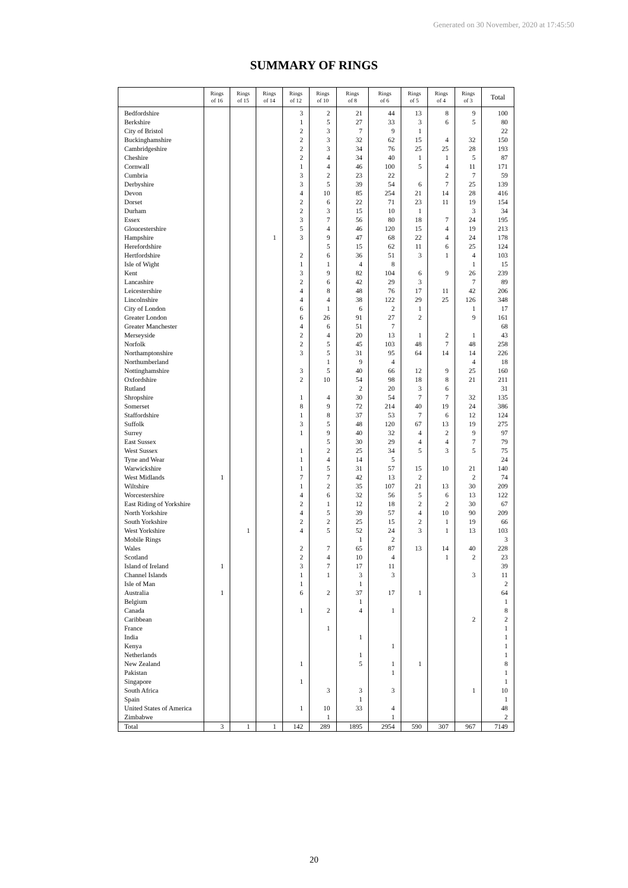Generated on 30 November, 2020 at 17:45:50
SUMMARY OF RINGS
| | Rings of 16 | Rings of 15 | Rings of 14 | Rings of 12 | Rings of 10 | Rings of 8 | Rings of 6 | Rings of 5 | Rings of 4 | Rings of 3 | Total |
| --- | --- | --- | --- | --- | --- | --- | --- | --- | --- | --- | --- |
| Bedfordshire | | | | 3 | 2 | 21 | 44 | 13 | 8 | 9 | 100 |
| Berkshire | | | | 1 | 5 | 27 | 33 | 3 | 6 | 5 | 80 |
| City of Bristol | | | | 2 | 3 | 7 | 9 | 1 | | | 22 |
| Buckinghamshire | | | | 2 | 3 | 32 | 62 | 15 | 4 | 32 | 150 |
| Cambridgeshire | | | | 2 | 3 | 34 | 76 | 25 | 25 | 28 | 193 |
| Cheshire | | | | 2 | 4 | 34 | 40 | 1 | 1 | 5 | 87 |
| Cornwall | | | | 1 | 4 | 46 | 100 | 5 | 4 | 11 | 171 |
| Cumbria | | | | 3 | 2 | 23 | 22 | | 2 | 7 | 59 |
| Derbyshire | | | | 3 | 5 | 39 | 54 | 6 | 7 | 25 | 139 |
| Devon | | | | 4 | 10 | 85 | 254 | 21 | 14 | 28 | 416 |
| Dorset | | | | 2 | 6 | 22 | 71 | 23 | 11 | 19 | 154 |
| Durham | | | | 2 | 3 | 15 | 10 | 1 | | 3 | 34 |
| Essex | | | | 3 | 7 | 56 | 80 | 18 | 7 | 24 | 195 |
| Gloucestershire | | | | 5 | 4 | 46 | 120 | 15 | 4 | 19 | 213 |
| Hampshire | | | 1 | 3 | 9 | 47 | 68 | 22 | 4 | 24 | 178 |
| Herefordshire | | | | | 5 | 15 | 62 | 11 | 6 | 25 | 124 |
| Hertfordshire | | | | 2 | 6 | 36 | 51 | 3 | 1 | 4 | 103 |
| Isle of Wight | | | | 1 | 1 | 4 | 8 | | | 1 | 15 |
| Kent | | | | 3 | 9 | 82 | 104 | 6 | 9 | 26 | 239 |
| Lancashire | | | | 2 | 6 | 42 | 29 | 3 | | 7 | 89 |
| Leicestershire | | | | 4 | 8 | 48 | 76 | 17 | 11 | 42 | 206 |
| Lincolnshire | | | | 4 | 4 | 38 | 122 | 29 | 25 | 126 | 348 |
| City of London | | | | 6 | 1 | 6 | 2 | 1 | | 1 | 17 |
| Greater London | | | | 6 | 26 | 91 | 27 | 2 | | 9 | 161 |
| Greater Manchester | | | | 4 | 6 | 51 | 7 | | | | 68 |
| Merseyside | | | | 2 | 4 | 20 | 13 | 1 | 2 | 1 | 43 |
| Norfolk | | | | 2 | 5 | 45 | 103 | 48 | 7 | 48 | 258 |
| Northamptonshire | | | | 3 | 5 | 31 | 95 | 64 | 14 | 14 | 226 |
| Northumberland | | | | | 1 | 9 | 4 | | | 4 | 18 |
| Nottinghamshire | | | | 3 | 5 | 40 | 66 | 12 | 9 | 25 | 160 |
| Oxfordshire | | | | 2 | 10 | 54 | 98 | 18 | 8 | 21 | 211 |
| Rutland | | | | | | 2 | 20 | 3 | 6 | | 31 |
| Shropshire | | | | 1 | 4 | 30 | 54 | 7 | 7 | 32 | 135 |
| Somerset | | | | 8 | 9 | 72 | 214 | 40 | 19 | 24 | 386 |
| Staffordshire | | | | 1 | 8 | 37 | 53 | 7 | 6 | 12 | 124 |
| Suffolk | | | | 3 | 5 | 48 | 120 | 67 | 13 | 19 | 275 |
| Surrey | | | | 1 | 9 | 40 | 32 | 4 | 2 | 9 | 97 |
| East Sussex | | | | | 5 | 30 | 29 | 4 | 4 | 7 | 79 |
| West Sussex | | | | 1 | 2 | 25 | 34 | 5 | 3 | 5 | 75 |
| Tyne and Wear | | | | 1 | 4 | 14 | 5 | | | | 24 |
| Warwickshire | | | | 1 | 5 | 31 | 57 | 15 | 10 | 21 | 140 |
| West Midlands | 1 | | | 7 | 7 | 42 | 13 | 2 | | 2 | 74 |
| Wiltshire | | | | 1 | 2 | 35 | 107 | 21 | 13 | 30 | 209 |
| Worcestershire | | | | 4 | 6 | 32 | 56 | 5 | 6 | 13 | 122 |
| East Riding of Yorkshire | | | | 2 | 1 | 12 | 18 | 2 | 2 | 30 | 67 |
| North Yorkshire | | | | 4 | 5 | 39 | 57 | 4 | 10 | 90 | 209 |
| South Yorkshire | | | | 2 | 2 | 25 | 15 | 2 | 1 | 19 | 66 |
| West Yorkshire | | 1 | | 4 | 5 | 52 | 24 | 3 | 1 | 13 | 103 |
| Mobile Rings | | | | | | 1 | 2 | | | | 3 |
| Wales | | | | 2 | 7 | 65 | 87 | 13 | 14 | 40 | 228 |
| Scotland | | | | 2 | 4 | 10 | 4 | | 1 | 2 | 23 |
| Island of Ireland | 1 | | | 3 | 7 | 17 | 11 | | | | 39 |
| Channel Islands | | | | 1 | 1 | 3 | 3 | | | 3 | 11 |
| Isle of Man | | | | 1 | | 1 | | | | | 2 |
| Australia | 1 | | | 6 | 2 | 37 | 17 | 1 | | | 64 |
| Belgium | | | | | | 1 | | | | | 1 |
| Canada | | | | 1 | 2 | 4 | 1 | | | | 8 |
| Caribbean | | | | | | | | | | 2 | 2 |
| France | | | | | 1 | | | | | | 1 |
| India | | | | | | 1 | | | | | 1 |
| Kenya | | | | | | | 1 | | | | 1 |
| Netherlands | | | | | | 1 | | | | | 1 |
| New Zealand | | | | 1 | | 5 | 1 | 1 | | | 8 |
| Pakistan | | | | | | | 1 | | | | 1 |
| Singapore | | | | 1 | | | | | | | 1 |
| South Africa | | | | | 3 | 3 | 3 | | | 1 | 10 |
| Spain | | | | | | 1 | | | | | 1 |
| United States of America | | | | 1 | 10 | 33 | 4 | | | | 48 |
| Zimbabwe | | | | | 1 | | 1 | | | | 2 |
| Total | 3 | 1 | 1 | 142 | 289 | 1895 | 2954 | 590 | 307 | 967 | 7149 |
20